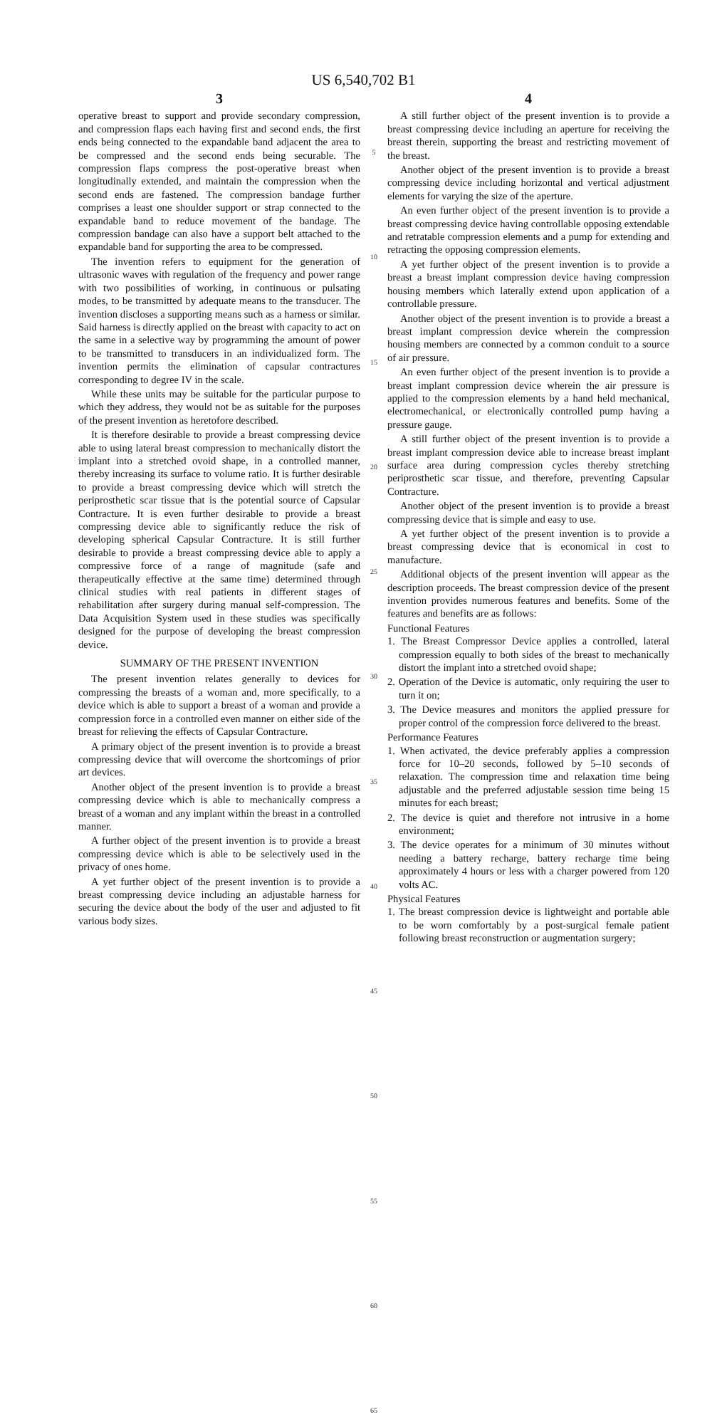US 6,540,702 B1
3
operative breast to support and provide secondary compression, and compression flaps each having first and second ends, the first ends being connected to the expandable band adjacent the area to be compressed and the second ends being securable. The compression flaps compress the post-operative breast when longitudinally extended, and maintain the compression when the second ends are fastened. The compression bandage further comprises a least one shoulder support or strap connected to the expandable band to reduce movement of the bandage. The compression bandage can also have a support belt attached to the expandable band for supporting the area to be compressed.
The invention refers to equipment for the generation of ultrasonic waves with regulation of the frequency and power range with two possibilities of working, in continuous or pulsating modes, to be transmitted by adequate means to the transducer. The invention discloses a supporting means such as a harness or similar. Said harness is directly applied on the breast with capacity to act on the same in a selective way by programming the amount of power to be transmitted to transducers in an individualized form. The invention permits the elimination of capsular contractures corresponding to degree IV in the scale.
While these units may be suitable for the particular purpose to which they address, they would not be as suitable for the purposes of the present invention as heretofore described.
It is therefore desirable to provide a breast compressing device able to using lateral breast compression to mechanically distort the implant into a stretched ovoid shape, in a controlled manner, thereby increasing its surface to volume ratio. It is further desirable to provide a breast compressing device which will stretch the periprosthetic scar tissue that is the potential source of Capsular Contracture. It is even further desirable to provide a breast compressing device able to significantly reduce the risk of developing spherical Capsular Contracture. It is still further desirable to provide a breast compressing device able to apply a compressive force of a range of magnitude (safe and therapeutically effective at the same time) determined through clinical studies with real patients in different stages of rehabilitation after surgery during manual self-compression. The Data Acquisition System used in these studies was specifically designed for the purpose of developing the breast compression device.
SUMMARY OF THE PRESENT INVENTION
The present invention relates generally to devices for compressing the breasts of a woman and, more specifically, to a device which is able to support a breast of a woman and provide a compression force in a controlled even manner on either side of the breast for relieving the effects of Capsular Contracture.
A primary object of the present invention is to provide a breast compressing device that will overcome the shortcomings of prior art devices.
Another object of the present invention is to provide a breast compressing device which is able to mechanically compress a breast of a woman and any implant within the breast in a controlled manner.
A further object of the present invention is to provide a breast compressing device which is able to be selectively used in the privacy of ones home.
A yet further object of the present invention is to provide a breast compressing device including an adjustable harness for securing the device about the body of the user and adjusted to fit various body sizes.
5
10
15
20
25
30
35
40
45
50
55
60
65
4
A still further object of the present invention is to provide a breast compressing device including an aperture for receiving the breast therein, supporting the breast and restricting movement of the breast.
Another object of the present invention is to provide a breast compressing device including horizontal and vertical adjustment elements for varying the size of the aperture.
An even further object of the present invention is to provide a breast compressing device having controllable opposing extendable and retratable compression elements and a pump for extending and retracting the opposing compression elements.
A yet further object of the present invention is to provide a breast a breast implant compression device having compression housing members which laterally extend upon application of a controllable pressure.
Another object of the present invention is to provide a breast a breast implant compression device wherein the compression housing members are connected by a common conduit to a source of air pressure.
An even further object of the present invention is to provide a breast implant compression device wherein the air pressure is applied to the compression elements by a hand held mechanical, electromechanical, or electronically controlled pump having a pressure gauge.
A still further object of the present invention is to provide a breast implant compression device able to increase breast implant surface area during compression cycles thereby stretching periprosthetic scar tissue, and therefore, preventing Capsular Contracture.
Another object of the present invention is to provide a breast compressing device that is simple and easy to use.
A yet further object of the present invention is to provide a breast compressing device that is economical in cost to manufacture.
Additional objects of the present invention will appear as the description proceeds. The breast compression device of the present invention provides numerous features and benefits. Some of the features and benefits are as follows:
Functional Features
1. The Breast Compressor Device applies a controlled, lateral compression equally to both sides of the breast to mechanically distort the implant into a stretched ovoid shape;
2. Operation of the Device is automatic, only requiring the user to turn it on;
3. The Device measures and monitors the applied pressure for proper control of the compression force delivered to the breast.
Performance Features
1. When activated, the device preferably applies a compression force for 10–20 seconds, followed by 5–10 seconds of relaxation. The compression time and relaxation time being adjustable and the preferred adjustable session time being 15 minutes for each breast;
2. The device is quiet and therefore not intrusive in a home environment;
3. The device operates for a minimum of 30 minutes without needing a battery recharge, battery recharge time being approximately 4 hours or less with a charger powered from 120 volts AC.
Physical Features
1. The breast compression device is lightweight and portable able to be worn comfortably by a post-surgical female patient following breast reconstruction or augmentation surgery;